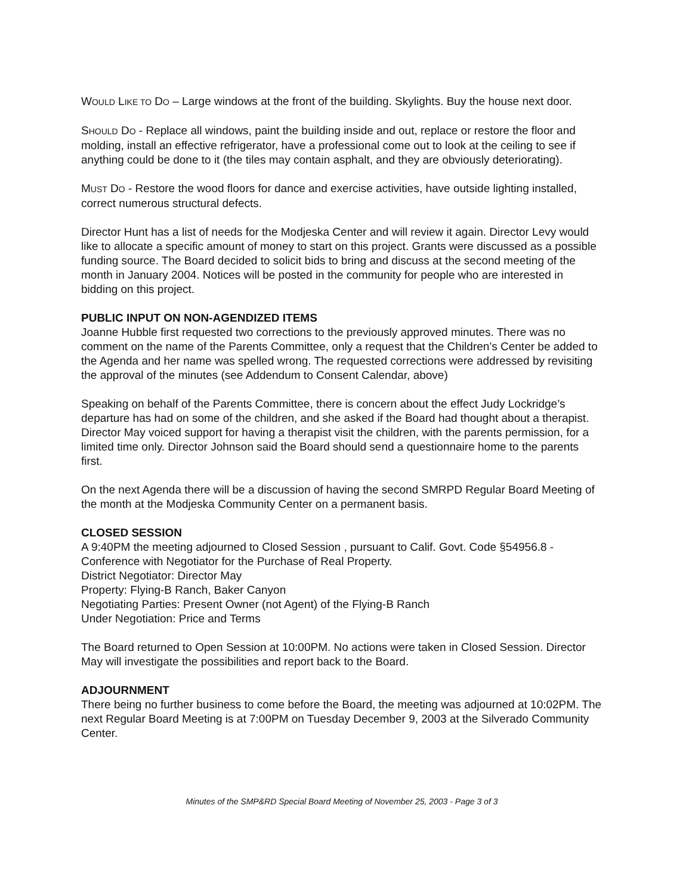WOULD LIKE TO DO – Large windows at the front of the building. Skylights. Buy the house next door.
SHOULD DO - Replace all windows, paint the building inside and out, replace or restore the floor and molding, install an effective refrigerator, have a professional come out to look at the ceiling to see if anything could be done to it (the tiles may contain asphalt, and they are obviously deteriorating).
MUST DO - Restore the wood floors for dance and exercise activities, have outside lighting installed, correct numerous structural defects.
Director Hunt has a list of needs for the Modjeska Center and will review it again. Director Levy would like to allocate a specific amount of money to start on this project. Grants were discussed as a possible funding source. The Board decided to solicit bids to bring and discuss at the second meeting of the month in January 2004. Notices will be posted in the community for people who are interested in bidding on this project.
PUBLIC INPUT ON NON-AGENDIZED ITEMS
Joanne Hubble first requested two corrections to the previously approved minutes. There was no comment on the name of the Parents Committee, only a request that the Children’s Center be added to the Agenda and her name was spelled wrong. The requested corrections were addressed by revisiting the approval of the minutes (see Addendum to Consent Calendar, above)
Speaking on behalf of the Parents Committee, there is concern about the effect Judy Lockridge’s departure has had on some of the children, and she asked if the Board had thought about a therapist. Director May voiced support for having a therapist visit the children, with the parents permission, for a limited time only. Director Johnson said the Board should send a questionnaire home to the parents first.
On the next Agenda there will be a discussion of having the second SMRPD Regular Board Meeting of the month at the Modjeska Community Center on a permanent basis.
CLOSED SESSION
A 9:40PM the meeting adjourned to Closed Session , pursuant to Calif. Govt. Code §54956.8 - Conference with Negotiator for the Purchase of Real Property.
District Negotiator: Director May
Property: Flying-B Ranch, Baker Canyon
Negotiating Parties: Present Owner (not Agent) of the Flying-B Ranch
Under Negotiation: Price and Terms
The Board returned to Open Session at 10:00PM. No actions were taken in Closed Session. Director May will investigate the possibilities and report back to the Board.
ADJOURNMENT
There being no further business to come before the Board, the meeting was adjourned at 10:02PM. The next Regular Board Meeting is at 7:00PM on Tuesday December 9, 2003 at the Silverado Community Center.
Minutes of the SMP&RD Special Board Meeting of November 25, 2003 - Page 3 of 3